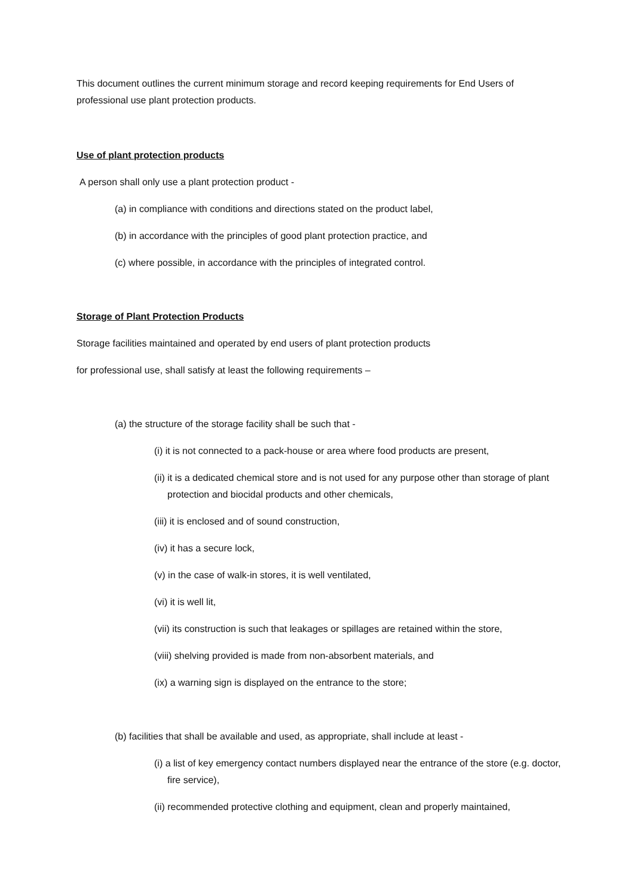This document outlines the current minimum storage and record keeping requirements for End Users of professional use plant protection products.
Use of plant protection products
A person shall only use a plant protection product -
(a) in compliance with conditions and directions stated on the product label,
(b) in accordance with the principles of good plant protection practice, and
(c) where possible, in accordance with the principles of integrated control.
Storage of Plant Protection Products
Storage facilities maintained and operated by end users of plant protection products
for professional use, shall satisfy at least the following requirements –
(a) the structure of the storage facility shall be such that -
(i) it is not connected to a pack-house or area where food products are present,
(ii) it is a dedicated chemical store and is not used for any purpose other than storage of plant protection and biocidal products and other chemicals,
(iii) it is enclosed and of sound construction,
(iv) it has a secure lock,
(v) in the case of walk-in stores, it is well ventilated,
(vi) it is well lit,
(vii) its construction is such that leakages or spillages are retained within the store,
(viii) shelving provided is made from non-absorbent materials, and
(ix) a warning sign is displayed on the entrance to the store;
(b) facilities that shall be available and used, as appropriate, shall include at least -
(i) a list of key emergency contact numbers displayed near the entrance of the store (e.g. doctor, fire service),
(ii) recommended protective clothing and equipment, clean and properly maintained,